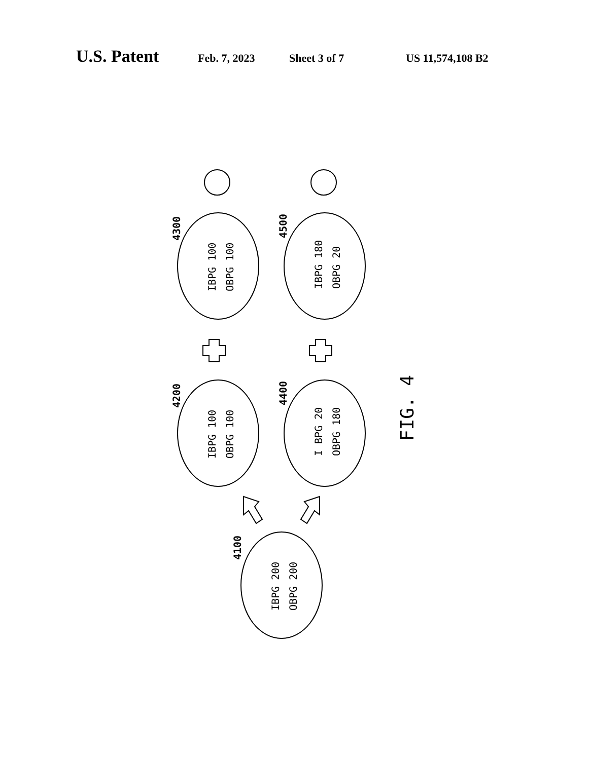U.S. Patent Feb. 7, 2023 Sheet 3 of 7 US 11,574,108 B2
IBPG 100
OBPG 100
IBPG 180
OBPG 20
IBPG 100
OBPG 100
I BPG 20
OBPG 180
IBPG 200
OBPG 200
4300
4500
4200
4400
4100
FIG. 4